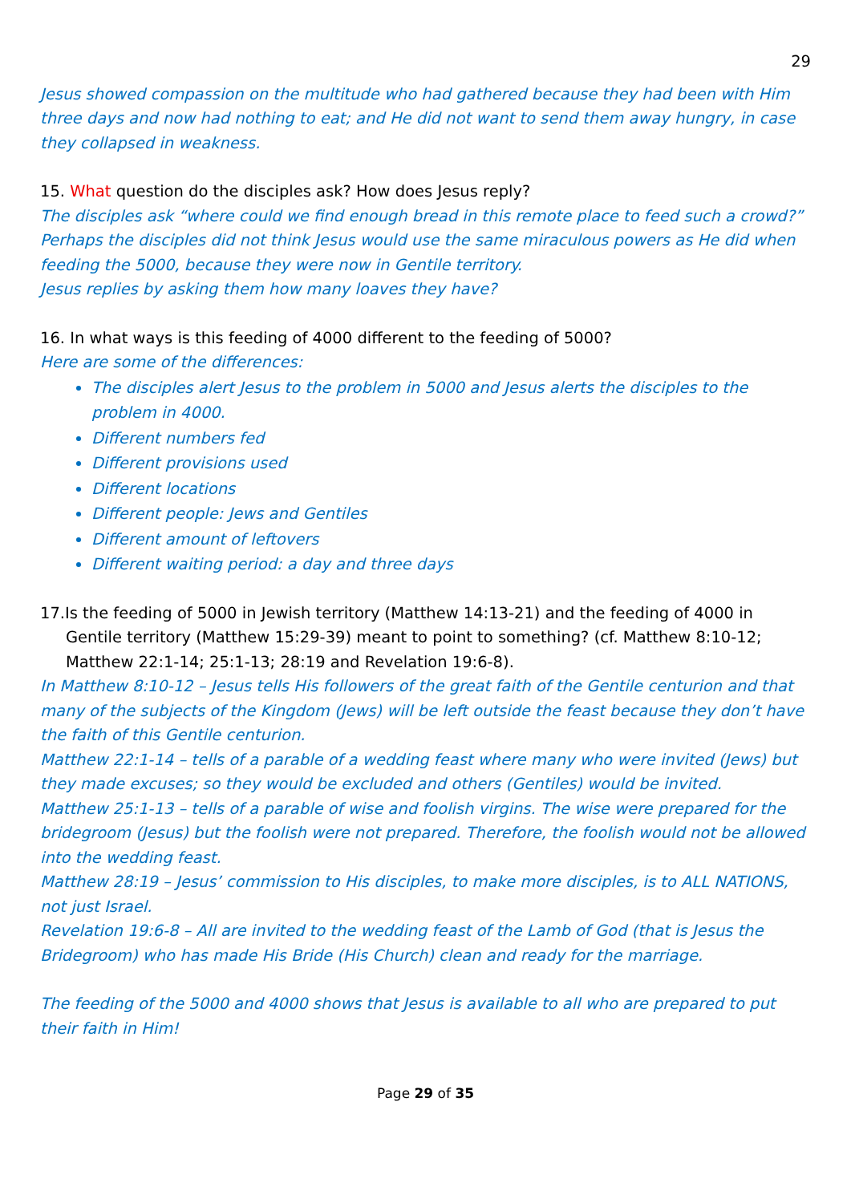29
Jesus showed compassion on the multitude who had gathered because they had been with Him three days and now had nothing to eat; and He did not want to send them away hungry, in case they collapsed in weakness.
15. What question do the disciples ask? How does Jesus reply?
The disciples ask “where could we find enough bread in this remote place to feed such a crowd?”
Perhaps the disciples did not think Jesus would use the same miraculous powers as He did when feeding the 5000, because they were now in Gentile territory.
Jesus replies by asking them how many loaves they have?
16. In what ways is this feeding of 4000 different to the feeding of 5000?
Here are some of the differences:
The disciples alert Jesus to the problem in 5000 and Jesus alerts the disciples to the problem in 4000.
Different numbers fed
Different provisions used
Different locations
Different people: Jews and Gentiles
Different amount of leftovers
Different waiting period: a day and three days
17.Is the feeding of 5000 in Jewish territory (Matthew 14:13-21) and the feeding of 4000 in Gentile territory (Matthew 15:29-39) meant to point to something? (cf. Matthew 8:10-12; Matthew 22:1-14; 25:1-13; 28:19 and Revelation 19:6-8).
In Matthew 8:10-12 – Jesus tells His followers of the great faith of the Gentile centurion and that many of the subjects of the Kingdom (Jews) will be left outside the feast because they don’t have the faith of this Gentile centurion.
Matthew 22:1-14 – tells of a parable of a wedding feast where many who were invited (Jews) but they made excuses; so they would be excluded and others (Gentiles) would be invited.
Matthew 25:1-13 – tells of a parable of wise and foolish virgins. The wise were prepared for the bridegroom (Jesus) but the foolish were not prepared. Therefore, the foolish would not be allowed into the wedding feast.
Matthew 28:19 – Jesus’ commission to His disciples, to make more disciples, is to ALL NATIONS, not just Israel.
Revelation 19:6-8 – All are invited to the wedding feast of the Lamb of God (that is Jesus the Bridegroom) who has made His Bride (His Church) clean and ready for the marriage.
The feeding of the 5000 and 4000 shows that Jesus is available to all who are prepared to put their faith in Him!
Page 29 of 35